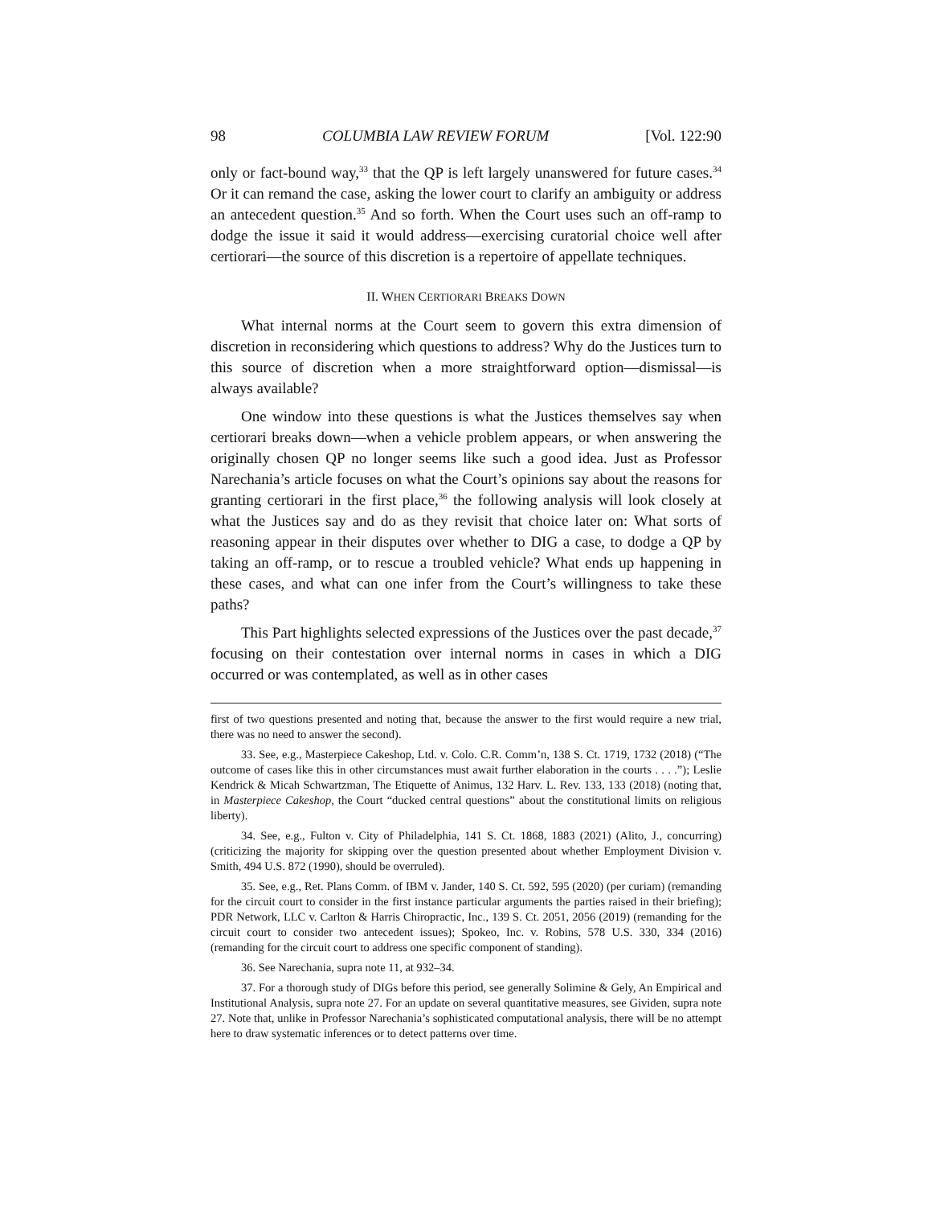98 COLUMBIA LAW REVIEW FORUM [Vol. 122:90
only or fact-bound way,<sup>33</sup> that the QP is left largely unanswered for future cases.<sup>34</sup> Or it can remand the case, asking the lower court to clarify an ambiguity or address an antecedent question.<sup>35</sup> And so forth. When the Court uses such an off-ramp to dodge the issue it said it would address—exercising curatorial choice well after certiorari—the source of this discretion is a repertoire of appellate techniques.
II. WHEN CERTIORARI BREAKS DOWN
What internal norms at the Court seem to govern this extra dimension of discretion in reconsidering which questions to address? Why do the Justices turn to this source of discretion when a more straightforward option—dismissal—is always available?
One window into these questions is what the Justices themselves say when certiorari breaks down—when a vehicle problem appears, or when answering the originally chosen QP no longer seems like such a good idea. Just as Professor Narechania’s article focuses on what the Court’s opinions say about the reasons for granting certiorari in the first place,<sup>36</sup> the following analysis will look closely at what the Justices say and do as they revisit that choice later on: What sorts of reasoning appear in their disputes over whether to DIG a case, to dodge a QP by taking an off-ramp, or to rescue a troubled vehicle? What ends up happening in these cases, and what can one infer from the Court’s willingness to take these paths?
This Part highlights selected expressions of the Justices over the past decade,<sup>37</sup> focusing on their contestation over internal norms in cases in which a DIG occurred or was contemplated, as well as in other cases
first of two questions presented and noting that, because the answer to the first would require a new trial, there was no need to answer the second).
33. See, e.g., Masterpiece Cakeshop, Ltd. v. Colo. C.R. Comm’n, 138 S. Ct. 1719, 1732 (2018) (“The outcome of cases like this in other circumstances must await further elaboration in the courts . . . .”); Leslie Kendrick & Micah Schwartzman, The Etiquette of Animus, 132 Harv. L. Rev. 133, 133 (2018) (noting that, in Masterpiece Cakeshop, the Court “ducked central questions” about the constitutional limits on religious liberty).
34. See, e.g., Fulton v. City of Philadelphia, 141 S. Ct. 1868, 1883 (2021) (Alito, J., concurring) (criticizing the majority for skipping over the question presented about whether Employment Division v. Smith, 494 U.S. 872 (1990), should be overruled).
35. See, e.g., Ret. Plans Comm. of IBM v. Jander, 140 S. Ct. 592, 595 (2020) (per curiam) (remanding for the circuit court to consider in the first instance particular arguments the parties raised in their briefing); PDR Network, LLC v. Carlton & Harris Chiropractic, Inc., 139 S. Ct. 2051, 2056 (2019) (remanding for the circuit court to consider two antecedent issues); Spokeo, Inc. v. Robins, 578 U.S. 330, 334 (2016) (remanding for the circuit court to address one specific component of standing).
36. See Narechania, supra note 11, at 932–34.
37. For a thorough study of DIGs before this period, see generally Solimine & Gely, An Empirical and Institutional Analysis, supra note 27. For an update on several quantitative measures, see Gividen, supra note 27. Note that, unlike in Professor Narechania’s sophisticated computational analysis, there will be no attempt here to draw systematic inferences or to detect patterns over time.